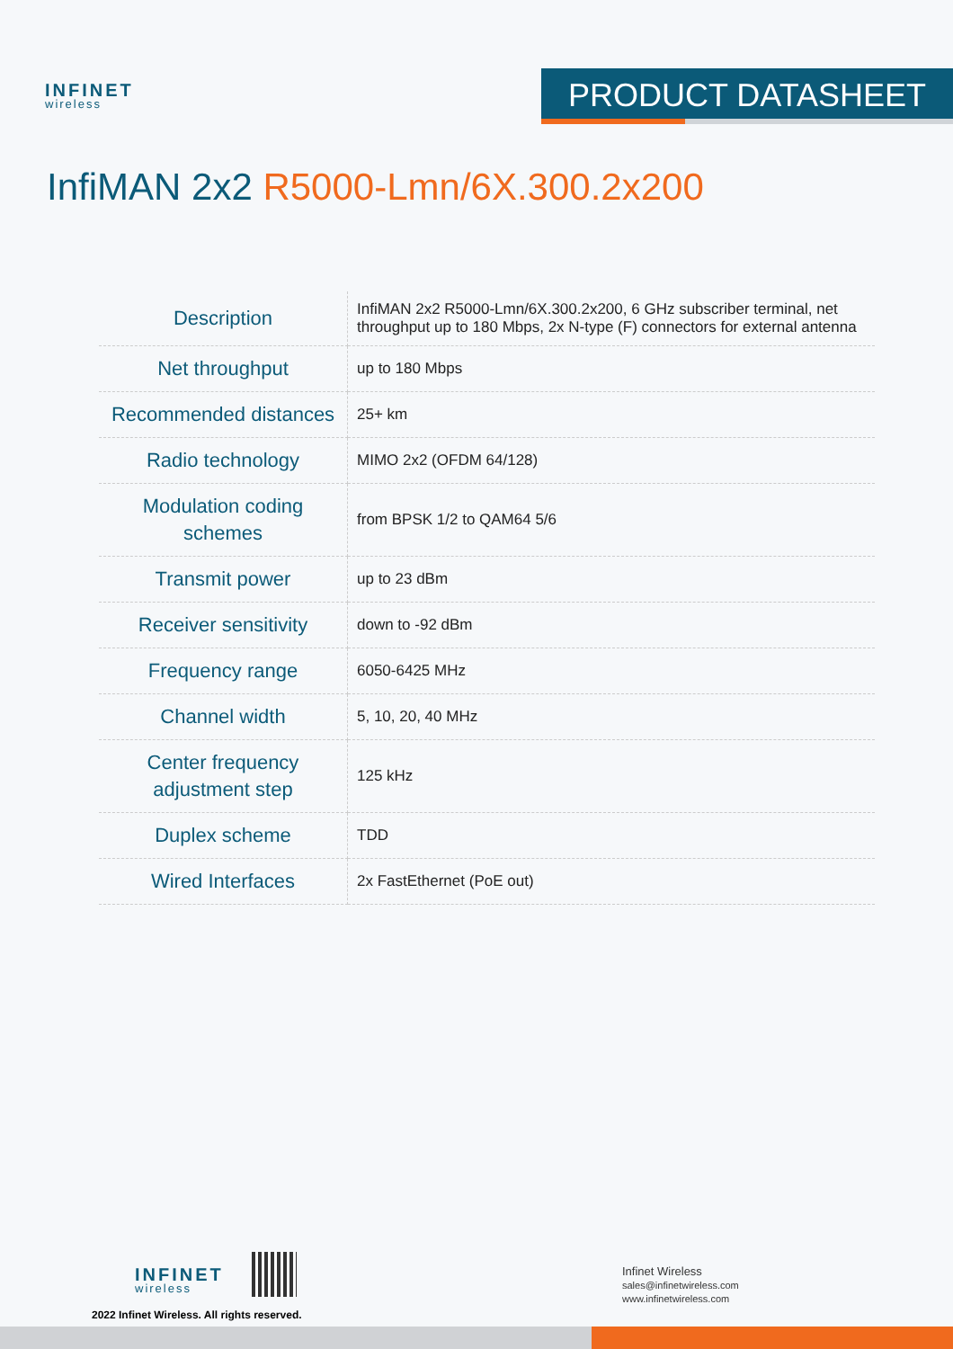INFINET
wireless
PRODUCT DATASHEET
InfiMAN 2x2 R5000-Lmn/6X.300.2x200
| Description | InfiMAN 2x2 R5000-Lmn/6X.300.2x200, 6 GHz subscriber terminal, net throughput up to 180 Mbps, 2x N-type (F) connectors for external antenna |
| Net throughput | up to 180 Mbps |
| Recommended distances | 25+ km |
| Radio technology | MIMO 2x2 (OFDM 64/128) |
| Modulation coding schemes | from BPSK 1/2 to QAM64 5/6 |
| Transmit power | up to 23 dBm |
| Receiver sensitivity | down to -92 dBm |
| Frequency range | 6050-6425 MHz |
| Channel width | 5, 10, 20, 40 MHz |
| Center frequency adjustment step | 125 kHz |
| Duplex scheme | TDD |
| Wired Interfaces | 2x FastEthernet (PoE out) |
INFINET
wireless
2022 Infinet Wireless. All rights reserved.
Infinet Wireless
sales@infinetwireless.com
www.infinetwireless.com